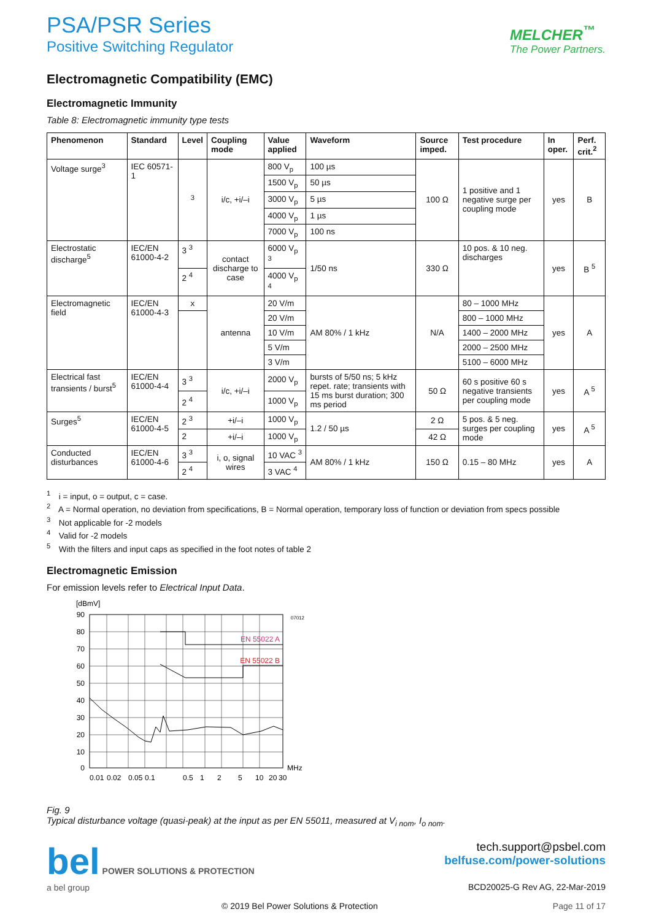PSA/PSR Series
Positive Switching Regulator
MELCHER<sup>™</sup>
The Power Partners.
Electromagnetic Compatibility (EMC)
Electromagnetic Immunity
Table 8: Electromagnetic immunity type tests
| Phenomenon | Standard | Level | Coupling mode | Value applied | Waveform | Source imped. | Test procedure | In oper. | Perf. crit.<sup>2</sup> |
| --- | --- | --- | --- | --- | --- | --- | --- | --- | --- |
| Voltage surge<sup>3</sup> | IEC 60571-1 | <sup>3</sup> | i/c, +i/–i | 800 V<sub>p</sub> | 100 µs | 100 Ω | 1 positive and 1 negative surge per coupling mode | yes | B |
| | | | | 1500 V<sub>p</sub> | 50 µs | | | | |
| | | | | 3000 V<sub>p</sub> | 5 µs | | | | |
| | | | | 4000 V<sub>p</sub> | 1 µs | | | | |
| | | | | 7000 V<sub>p</sub> | 100 ns | | | | |
| Electrostatic discharge<sup>5</sup> | IEC/EN 61000-4-2 | 3 <sup>3</sup> | contact discharge to case | 6000 V<sub>p</sub> <sup>3</sup> | 1/50 ns | 330 Ω | 10 pos. & 10 neg. discharges | yes | B <sup>5</sup> |
| | | 2 <sup>4</sup> | | 4000 V<sub>p</sub> <sup>4</sup> | | | | | |
| Electromagnetic field | IEC/EN 61000-4-3 | x | antenna | 20 V/m | AM 80% / 1 kHz | N/A | 80 – 1000 MHz | yes | A |
| | | | | 20 V/m | | | 800 – 1000 MHz | | |
| | | | | 10 V/m | | | 1400 – 2000 MHz | | |
| | | | | 5 V/m | | | 2000 – 2500 MHz | | |
| | | | | 3 V/m | | | 5100 – 6000 MHz | | |
| Electrical fast transients / burst<sup>5</sup> | IEC/EN 61000-4-4 | 3 <sup>3</sup> | i/c, +i/–i | 2000 V<sub>p</sub> | bursts of 5/50 ns; 5 kHz repet. rate; transients with 15 ms burst duration; 300 ms period | 50 Ω | 60 s positive 60 s negative transients per coupling mode | yes | A <sup>5</sup> |
| | | 2 <sup>4</sup> | | 1000 V<sub>p</sub> | | | | | |
| Surges<sup>5</sup> | IEC/EN 61000-4-5 | 2 <sup>3</sup> | +i/–i | 1000 V<sub>p</sub> | 1.2 / 50 µs | 2 Ω | 5 pos. & 5 neg. surges per coupling mode | yes | A <sup>5</sup> |
| | | 2 | +i/–i | 1000 V<sub>p</sub> | | 42 Ω | | | |
| Conducted disturbances | IEC/EN 61000-4-6 | 3 <sup>3</sup> | i, o, signal wires | 10 VAC <sup>3</sup> | AM 80% / 1 kHz | 150 Ω | 0.15 – 80 MHz | yes | A |
| | | 2 <sup>4</sup> | | 3 VAC <sup>4</sup> | | | | | |
<sup>1</sup> i = input, o = output, c = case.
<sup>2</sup> A = Normal operation, no deviation from specifications, B = Normal operation, temporary loss of function or deviation from specs possible
<sup>3</sup> Not applicable for -2 models
<sup>4</sup> Valid for -2 models
<sup>5</sup> With the filters and input caps as specified in the foot notes of table 2
Electromagnetic Emission
For emission levels refer to Electrical Input Data.
[dBmV]
07012
EN 55022 A
EN 55022 B
90
80
70
60
50
40
30
20
10
0
MHz
0.01
0.02
0.05
0.1
0.5
1
2
5
10
20
30
Fig. 9
Typical disturbance voltage (quasi-peak) at the input as per EN 55011, measured at V<sub>i nom</sub>, I<sub>o nom</sub>.
bel POWER SOLUTIONS & PROTECTION
a bel group
tech.support@psbel.com
belfuse.com/power-solutions
BCD20025-G Rev AG, 22-Mar-2019
© 2019 Bel Power Solutions & Protection Page 11 of 17